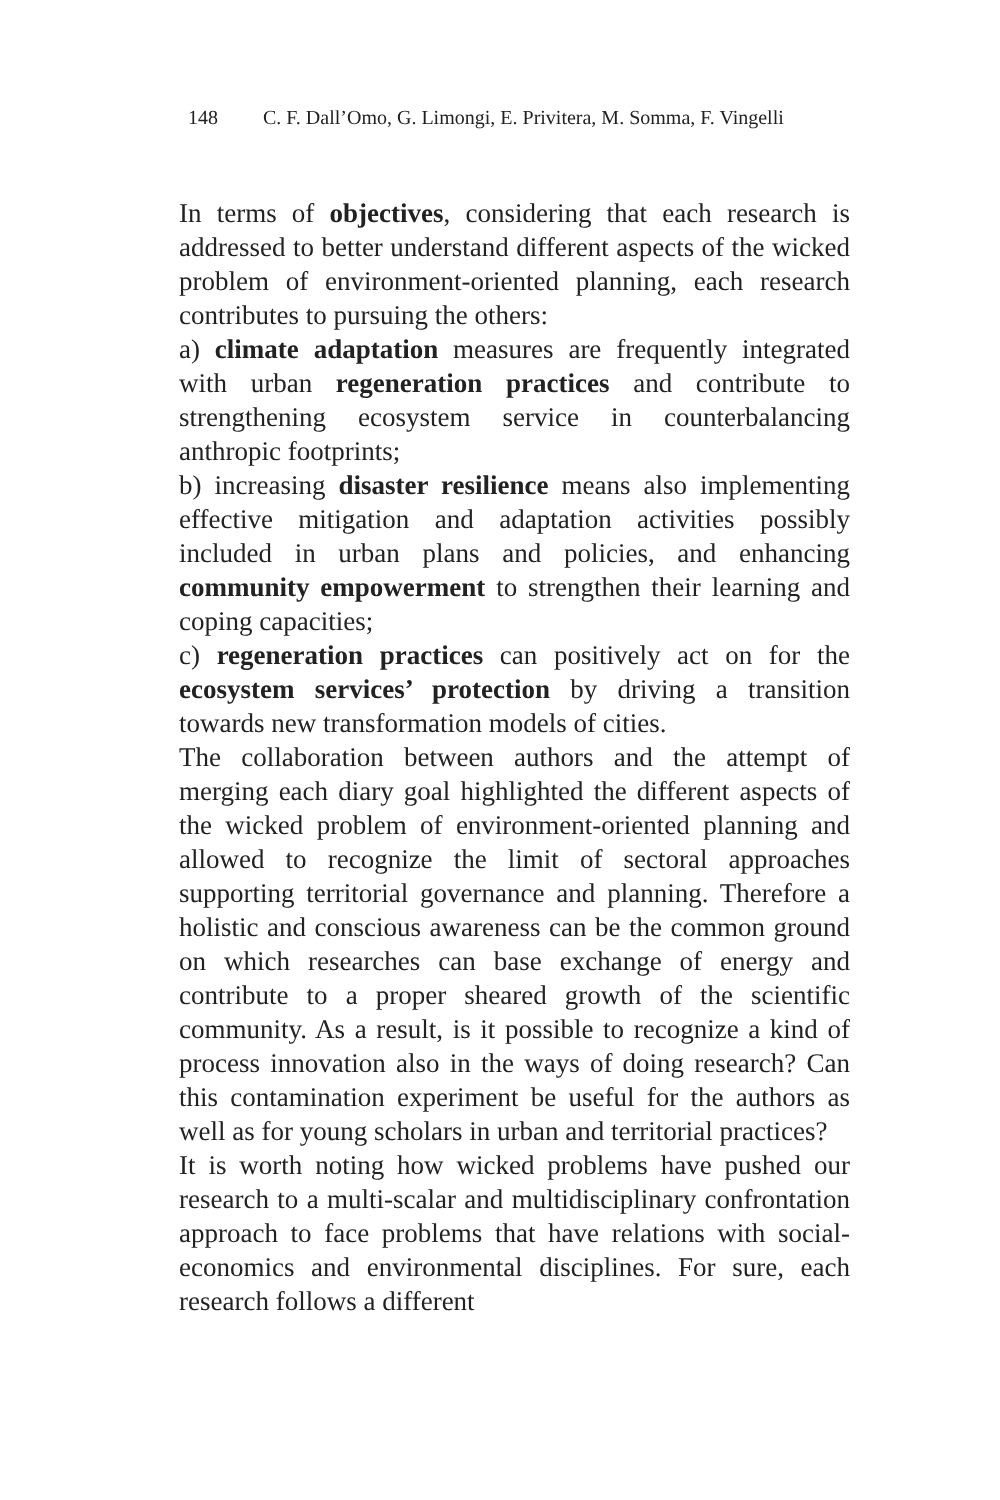148 C. F. Dall’Omo, G. Limongi, E. Privitera, M. Somma, F. Vingelli
In terms of objectives, considering that each research is addressed to better understand different aspects of the wicked problem of environment-oriented planning, each research contributes to pursuing the others:
a) climate adaptation measures are frequently integrated with urban regeneration practices and contribute to strengthening ecosystem service in counterbalancing anthropic footprints;
b) increasing disaster resilience means also implementing effective mitigation and adaptation activities possibly included in urban plans and policies, and enhancing community empowerment to strengthen their learning and coping capacities;
c) regeneration practices can positively act on for the ecosystem services’ protection by driving a transition towards new transformation models of cities.
The collaboration between authors and the attempt of merging each diary goal highlighted the different aspects of the wicked problem of environment-oriented planning and allowed to recognize the limit of sectoral approaches supporting territorial governance and planning. Therefore a holistic and conscious awareness can be the common ground on which researches can base exchange of energy and contribute to a proper sheared growth of the scientific community. As a result, is it possible to recognize a kind of process innovation also in the ways of doing research? Can this contamination experiment be useful for the authors as well as for young scholars in urban and territorial practices?
It is worth noting how wicked problems have pushed our research to a multi-scalar and multidisciplinary confrontation approach to face problems that have relations with social-economics and environmental disciplines. For sure, each research follows a different